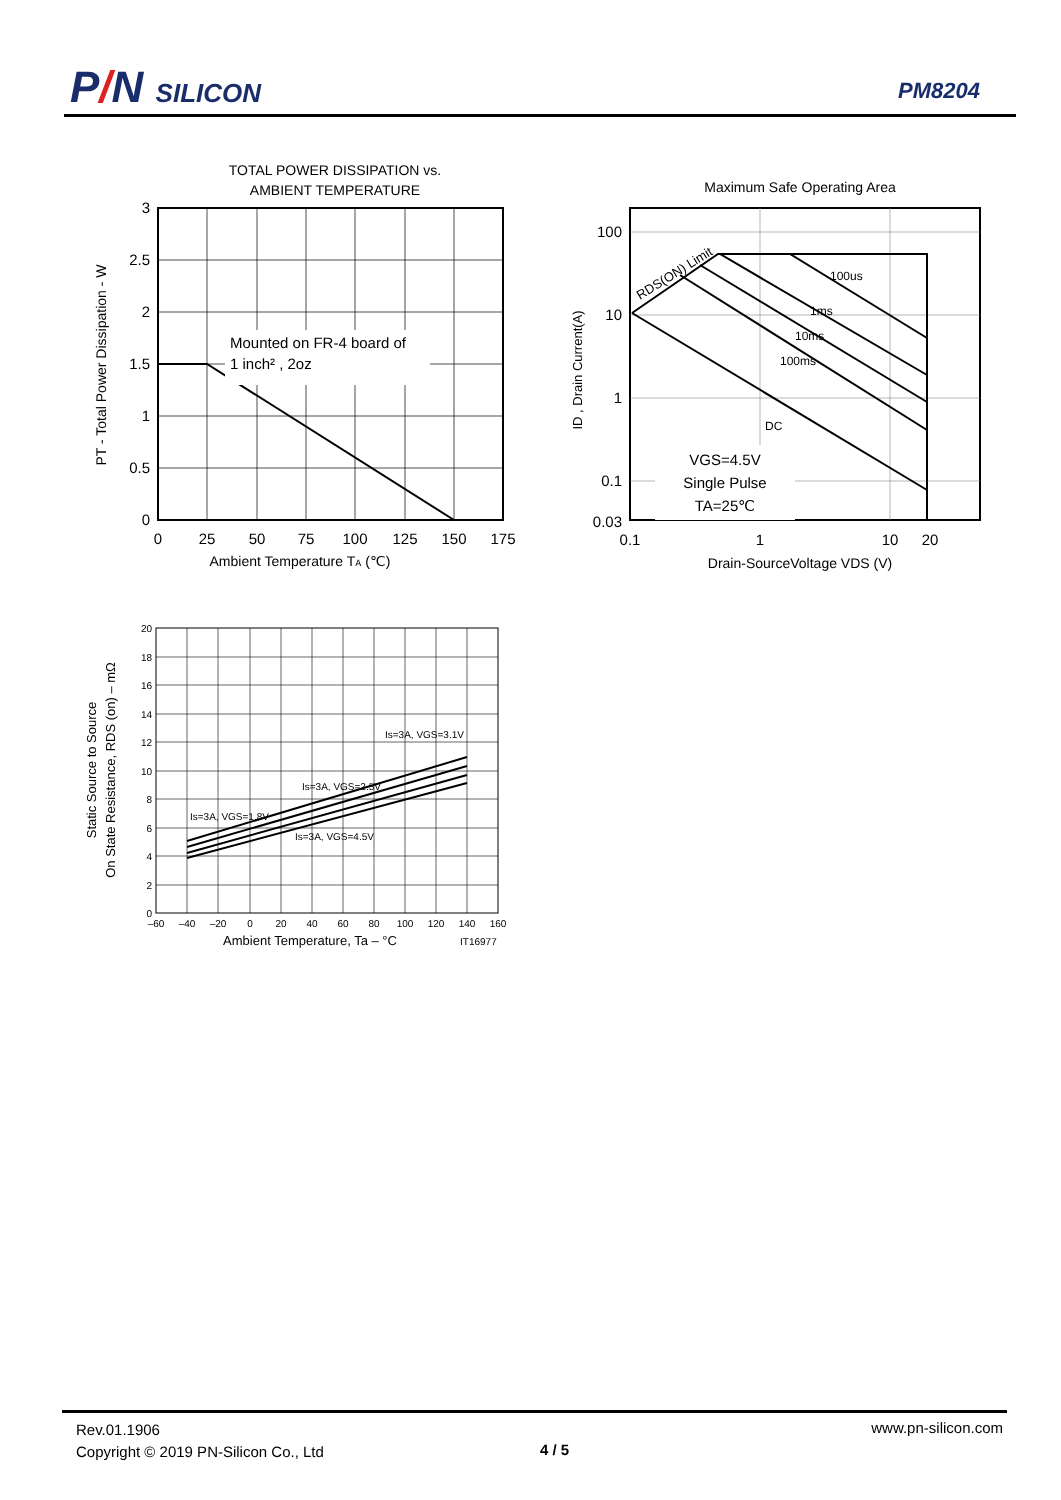P/N SILICON PM8204
TOTAL POWER DISSIPATION vs.
AMBIENT TEMPERATURE
Mounted on FR-4 board of
1 inch² , 2oz
3
2.5
2
1.5
1
0.5
0
0
25
50
75
100
125
150
175
Ambient Temperature TA (℃)
PT - Total Power Dissipation - W
Maximum Safe Operating Area
RDS(ON) Limit
100us
1ms
10ms
100ms
DC
VGS=4.5V
Single Pulse
TA=25℃
100
10
1
0.1
0.03
0.1
1
10
20
Drain-SourceVoltage VDS (V)
ID , Drain Current(A)
Is=3A, VGS=1.8V
Is=3A, VGS=2.5V
Is=3A, VGS=3.1V
Is=3A, VGS=4.5V
20
18
16
14
12
10
8
6
4
2
0
–60
–40
–20
0
20
40
60
80
100
120
140
160
Ambient Temperature, Ta – °C
IT16977
Static Source to Source
On State Resistance, RDS (on) – mΩ
Rev.01.1906
Copyright © 2019 PN-Silicon Co., Ltd
4 / 5
www.pn-silicon.com